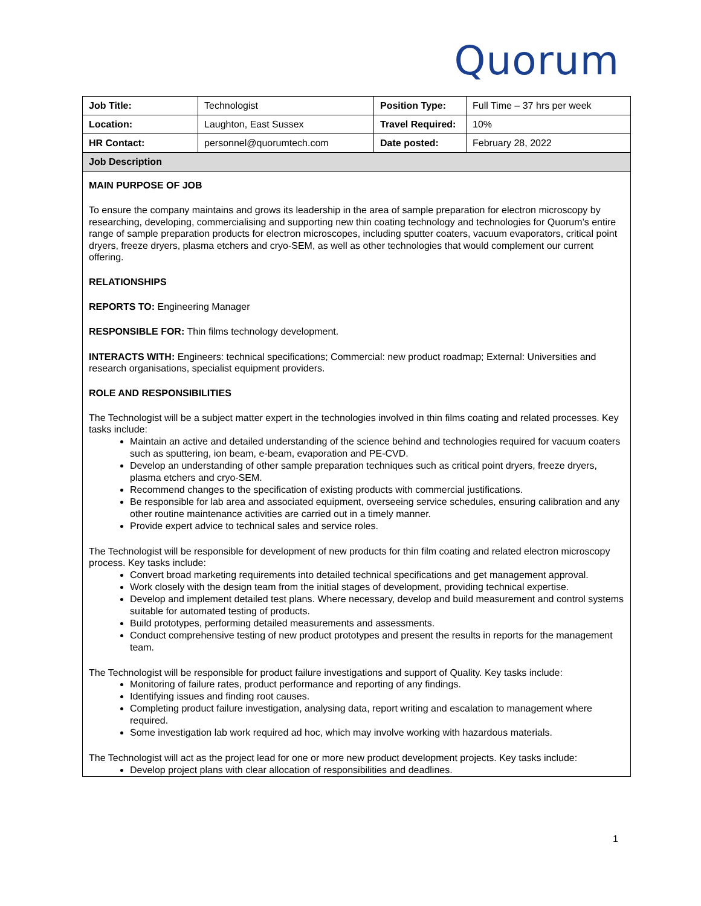Quorum
| Job Title: | Technologist | Position Type: | Full Time – 37 hrs per week |
| Location: | Laughton, East Sussex | Travel Required: | 10% |
| HR Contact: | personnel@quorumtech.com | Date posted: | February 28, 2022 |
| Job Description | | | |
| MAIN PURPOSE OF JOB To ensure the company maintains and grows its leadership in the area of sample preparation for electron microscopy by researching, developing, commercialising and supporting new thin coating technology and technologies for Quorum’s entire range of sample preparation products for electron microscopes, including sputter coaters, vacuum evaporators, critical point dryers, freeze dryers, plasma etchers and cryo-SEM, as well as other technologies that would complement our current offering. RELATIONSHIPS REPORTS TO: Engineering Manager RESPONSIBLE FOR: Thin films technology development. INTERACTS WITH: Engineers: technical specifications; Commercial: new product roadmap; External: Universities and research organisations, specialist equipment providers. ROLE AND RESPONSIBILITIES The Technologist will be a subject matter expert in the technologies involved in thin films coating and related processes. Key tasks include: Maintain an active and detailed understanding of the science behind and technologies required for vacuum coaters such as sputtering, ion beam, e-beam, evaporation and PE-CVD. Develop an understanding of other sample preparation techniques such as critical point dryers, freeze dryers, plasma etchers and cryo-SEM. Recommend changes to the specification of existing products with commercial justifications. Be responsible for lab area and associated equipment, overseeing service schedules, ensuring calibration and any other routine maintenance activities are carried out in a timely manner. Provide expert advice to technical sales and service roles. The Technologist will be responsible for development of new products for thin film coating and related electron microscopy process. Key tasks include: Convert broad marketing requirements into detailed technical specifications and get management approval. Work closely with the design team from the initial stages of development, providing technical expertise. Develop and implement detailed test plans. Where necessary, develop and build measurement and control systems suitable for automated testing of products. Build prototypes, performing detailed measurements and assessments. Conduct comprehensive testing of new product prototypes and present the results in reports for the management team. The Technologist will be responsible for product failure investigations and support of Quality. Key tasks include: Monitoring of failure rates, product performance and reporting of any findings. Identifying issues and finding root causes. Completing product failure investigation, analysing data, report writing and escalation to management where required. Some investigation lab work required ad hoc, which may involve working with hazardous materials. The Technologist will act as the project lead for one or more new product development projects. Key tasks include: Develop project plans with clear allocation of responsibilities and deadlines. | | | |
1